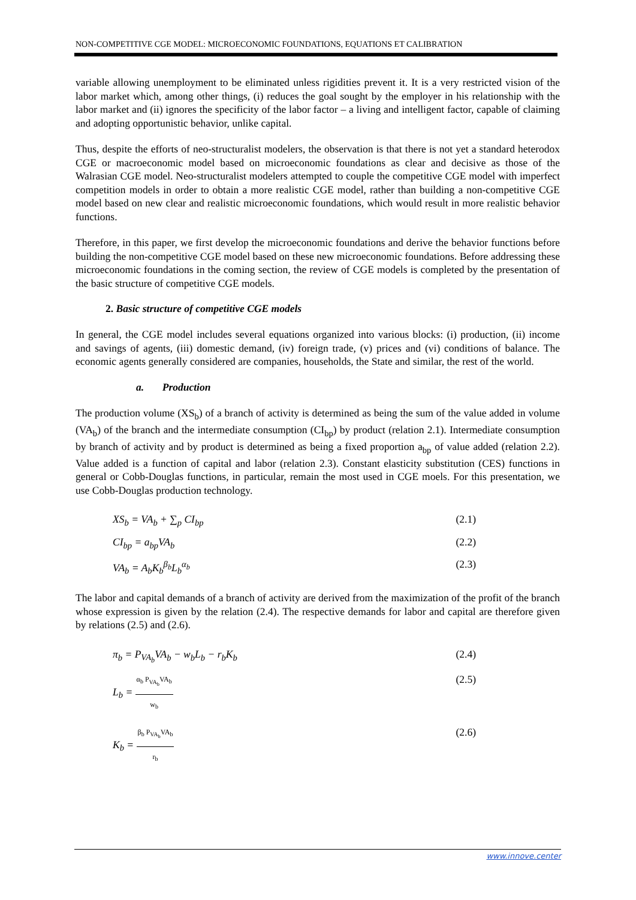NON-COMPETITIVE CGE MODEL: MICROECONOMIC FOUNDATIONS, EQUATIONS ET CALIBRATION
variable allowing unemployment to be eliminated unless rigidities prevent it. It is a very restricted vision of the labor market which, among other things, (i) reduces the goal sought by the employer in his relationship with the labor market and (ii) ignores the specificity of the labor factor – a living and intelligent factor, capable of claiming and adopting opportunistic behavior, unlike capital.
Thus, despite the efforts of neo-structuralist modelers, the observation is that there is not yet a standard heterodox CGE or macroeconomic model based on microeconomic foundations as clear and decisive as those of the Walrasian CGE model. Neo-structuralist modelers attempted to couple the competitive CGE model with imperfect competition models in order to obtain a more realistic CGE model, rather than building a non-competitive CGE model based on new clear and realistic microeconomic foundations, which would result in more realistic behavior functions.
Therefore, in this paper, we first develop the microeconomic foundations and derive the behavior functions before building the non-competitive CGE model based on these new microeconomic foundations. Before addressing these microeconomic foundations in the coming section, the review of CGE models is completed by the presentation of the basic structure of competitive CGE models.
2. Basic structure of competitive CGE models
In general, the CGE model includes several equations organized into various blocks: (i) production, (ii) income and savings of agents, (iii) domestic demand, (iv) foreign trade, (v) prices and (vi) conditions of balance. The economic agents generally considered are companies, households, the State and similar, the rest of the world.
a. Production
The production volume (XS<sub>b</sub>) of a branch of activity is determined as being the sum of the value added in volume (VA<sub>b</sub>) of the branch and the intermediate consumption (CI<sub>bp</sub>) by product (relation 2.1). Intermediate consumption by branch of activity and by product is determined as being a fixed proportion a<sub>bp</sub> of value added (relation 2.2). Value added is a function of capital and labor (relation 2.3). Constant elasticity substitution (CES) functions in general or Cobb-Douglas functions, in particular, remain the most used in CGE moels. For this presentation, we use Cobb-Douglas production technology.
XS<sub>b</sub> = VA<sub>b</sub> + ∑<sub>p</sub> CI<sub>bp</sub> (2.1)
CI<sub>bp</sub> = a<sub>bp</sub>VA<sub>b</sub> (2.2)
VA<sub>b</sub> = A<sub>b</sub>K<sub>b</sub><sup>β<sub>b</sub></sup>L<sub>b</sub><sup>α<sub>b</sub></sup> (2.3)
The labor and capital demands of a branch of activity are derived from the maximization of the profit of the branch whose expression is given by the relation (2.4). The respective demands for labor and capital are therefore given by relations (2.5) and (2.6).
π<sub>b</sub> = P<sub>VA<sub>b</sub></sub>VA<sub>b</sub> − w<sub>b</sub>L<sub>b</sub> − r<sub>b</sub>K<sub>b</sub> (2.4)
L<sub>b</sub> = α<sub>b</sub> P<sub>VA<sub>b</sub></sub>VA<sub>b</sub> w<sub>b</sub> (2.5)
K<sub>b</sub> = β<sub>b</sub> P<sub>VA<sub>b</sub></sub>VA<sub>b</sub> r<sub>b</sub> (2.6)
www.innove.center